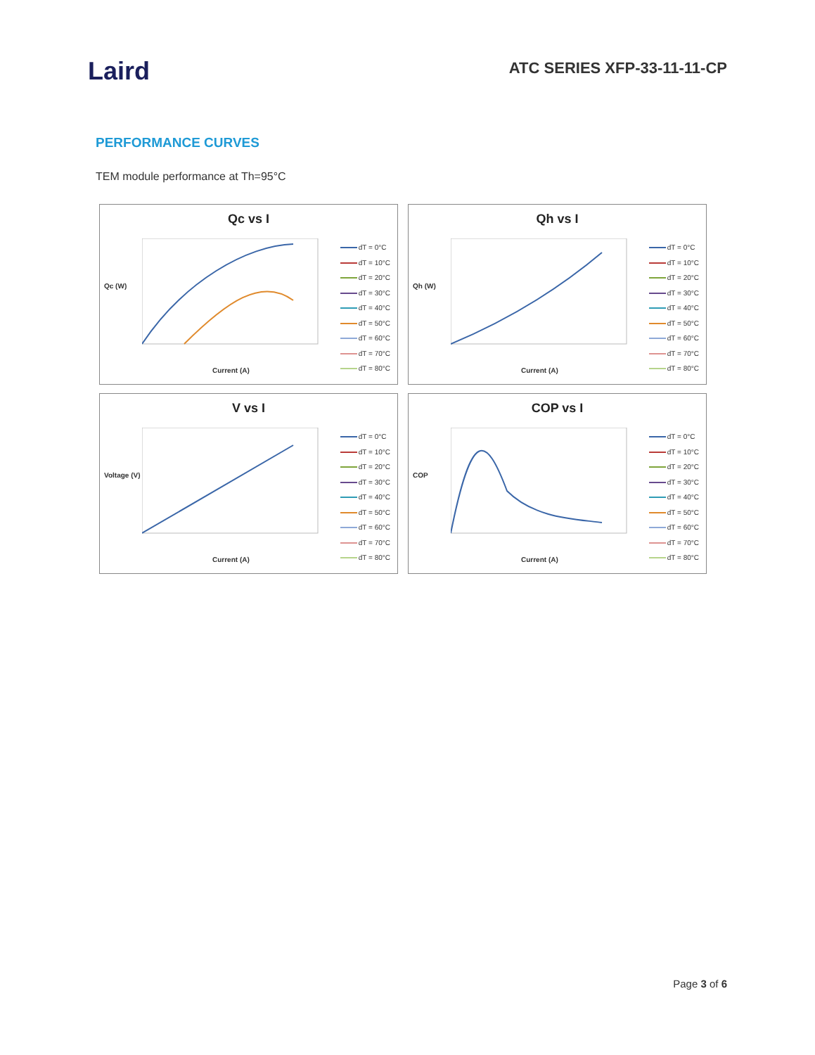Laird
ATC SERIES XFP-33-11-11-CP
PERFORMANCE CURVES
TEM module performance at Th=95°C
Qc vs I
Qc (W)
Current (A)
dT = 0°C
dT = 10°C
dT = 20°C
dT = 30°C
dT = 40°C
dT = 50°C
dT = 60°C
dT = 70°C
dT = 80°C
Qh vs I
Qh (W)
Current (A)
dT = 0°C
dT = 10°C
dT = 20°C
dT = 30°C
dT = 40°C
dT = 50°C
dT = 60°C
dT = 70°C
dT = 80°C
V vs I
Voltage (V)
Current (A)
dT = 0°C
dT = 10°C
dT = 20°C
dT = 30°C
dT = 40°C
dT = 50°C
dT = 60°C
dT = 70°C
dT = 80°C
COP vs I
COP
Current (A)
dT = 0°C
dT = 10°C
dT = 20°C
dT = 30°C
dT = 40°C
dT = 50°C
dT = 60°C
dT = 70°C
dT = 80°C
Page 3 of 6